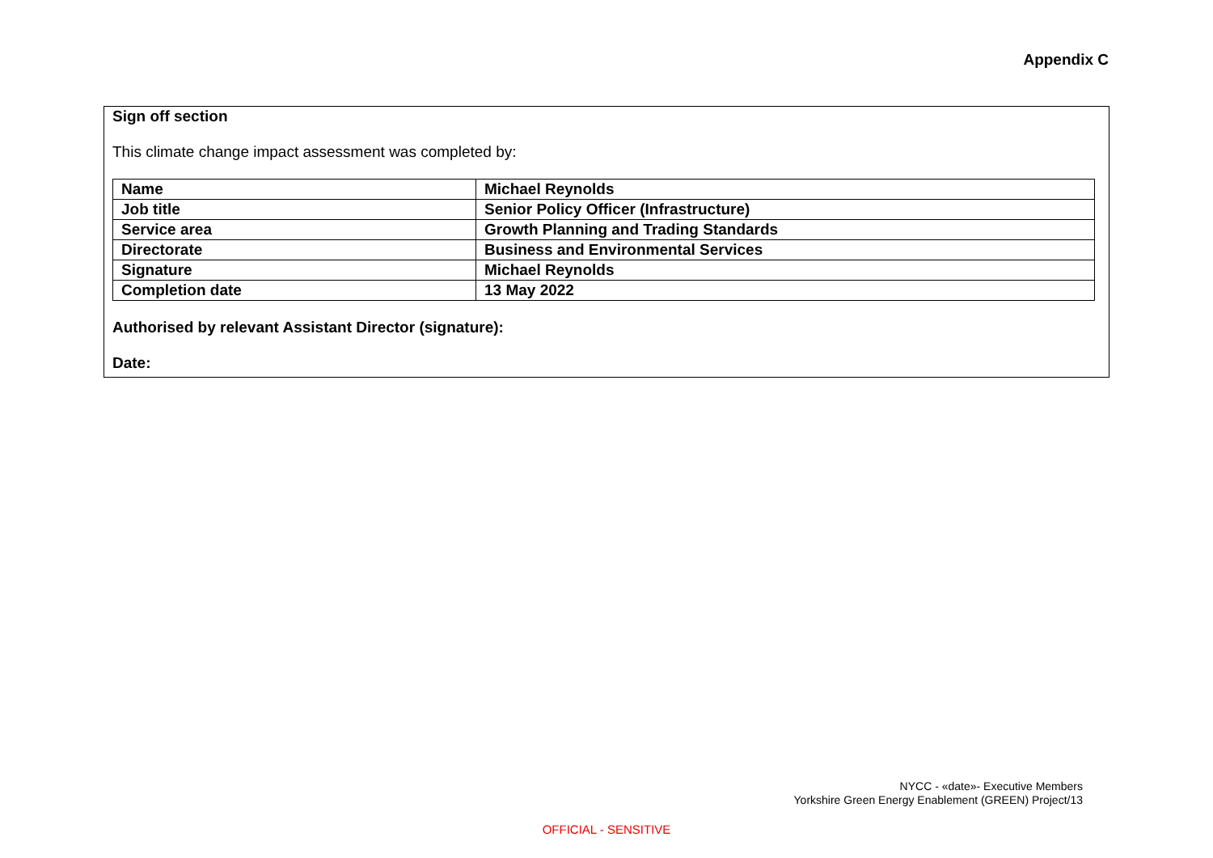Appendix C
Sign off section
This climate change impact assessment was completed by:
| Name | Michael Reynolds |
| Job title | Senior Policy Officer (Infrastructure) |
| Service area | Growth Planning and Trading Standards |
| Directorate | Business and Environmental Services |
| Signature | Michael Reynolds |
| Completion date | 13 May 2022 |
Authorised by relevant Assistant Director (signature):
Date:
NYCC - «date»- Executive Members
Yorkshire Green Energy Enablement (GREEN) Project/13
OFFICIAL - SENSITIVE